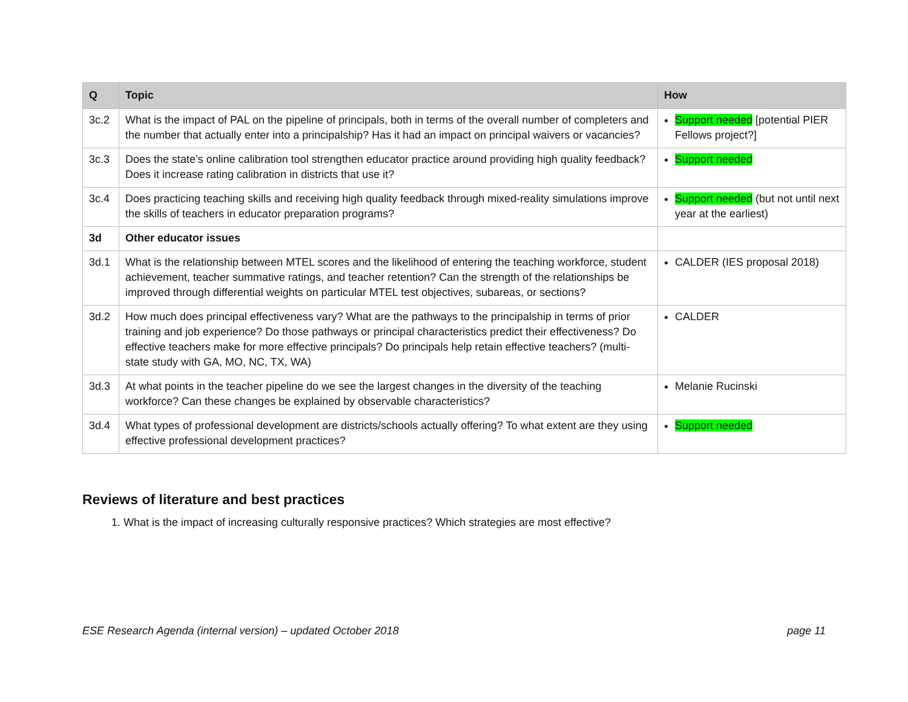| Q | Topic | How |
| --- | --- | --- |
| 3c.2 | What is the impact of PAL on the pipeline of principals, both in terms of the overall number of completers and the number that actually enter into a principalship? Has it had an impact on principal waivers or vacancies? | Support needed [potential PIER Fellows project?] |
| 3c.3 | Does the state’s online calibration tool strengthen educator practice around providing high quality feedback? Does it increase rating calibration in districts that use it? | Support needed |
| 3c.4 | Does practicing teaching skills and receiving high quality feedback through mixed-reality simulations improve the skills of teachers in educator preparation programs? | Support needed (but not until next year at the earliest) |
| 3d | Other educator issues | |
| 3d.1 | What is the relationship between MTEL scores and the likelihood of entering the teaching workforce, student achievement, teacher summative ratings, and teacher retention? Can the strength of the relationships be improved through differential weights on particular MTEL test objectives, subareas, or sections? | CALDER (IES proposal 2018) |
| 3d.2 | How much does principal effectiveness vary? What are the pathways to the principalship in terms of prior training and job experience? Do those pathways or principal characteristics predict their effectiveness? Do effective teachers make for more effective principals? Do principals help retain effective teachers? (multi-state study with GA, MO, NC, TX, WA) | CALDER |
| 3d.3 | At what points in the teacher pipeline do we see the largest changes in the diversity of the teaching workforce? Can these changes be explained by observable characteristics? | Melanie Rucinski |
| 3d.4 | What types of professional development are districts/schools actually offering? To what extent are they using effective professional development practices? | Support needed |
Reviews of literature and best practices
1. What is the impact of increasing culturally responsive practices? Which strategies are most effective?
ESE Research Agenda (internal version) – updated October 2018 page 11